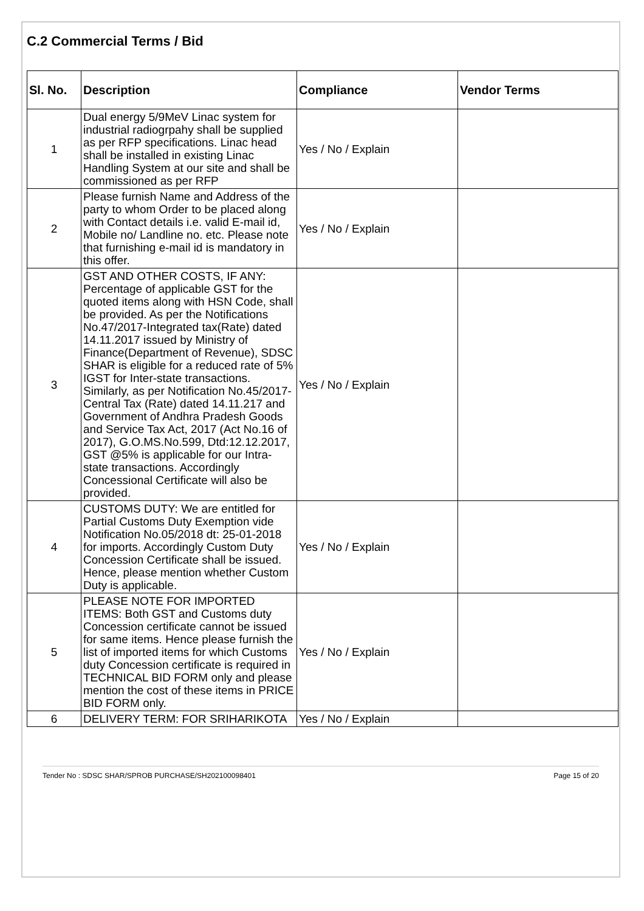C.2 Commercial Terms / Bid
| Sl. No. | Description | Compliance | Vendor Terms |
| --- | --- | --- | --- |
| 1 | Dual energy 5/9MeV Linac system for industrial radiogrpahy shall be supplied as per RFP specifications. Linac head shall be installed in existing Linac Handling System at our site and shall be commissioned as per RFP | Yes / No / Explain | |
| 2 | Please furnish Name and Address of the party to whom Order to be placed along with Contact details i.e. valid E-mail id, Mobile no/ Landline no. etc. Please note that furnishing e-mail id is mandatory in this offer. | Yes / No / Explain | |
| 3 | GST AND OTHER COSTS, IF ANY: Percentage of applicable GST for the quoted items along with HSN Code, shall be provided. As per the Notifications No.47/2017-Integrated tax(Rate) dated 14.11.2017 issued by Ministry of Finance(Department of Revenue), SDSC SHAR is eligible for a reduced rate of 5% IGST for Inter-state transactions. Similarly, as per Notification No.45/2017- Central Tax (Rate) dated 14.11.217 and Government of Andhra Pradesh Goods and Service Tax Act, 2017 (Act No.16 of 2017), G.O.MS.No.599, Dtd:12.12.2017, GST @5% is applicable for our Intra-state transactions. Accordingly Concessional Certificate will also be provided. | Yes / No / Explain | |
| 4 | CUSTOMS DUTY: We are entitled for Partial Customs Duty Exemption vide Notification No.05/2018 dt: 25-01-2018 for imports. Accordingly Custom Duty Concession Certificate shall be issued. Hence, please mention whether Custom Duty is applicable. | Yes / No / Explain | |
| 5 | PLEASE NOTE FOR IMPORTED ITEMS: Both GST and Customs duty Concession certificate cannot be issued for same items. Hence please furnish the list of imported items for which Customs duty Concession certificate is required in TECHNICAL BID FORM only and please mention the cost of these items in PRICE BID FORM only. | Yes / No / Explain | |
| 6 | DELIVERY TERM: FOR SRIHARIKOTA | Yes / No / Explain | |
Tender No : SDSC SHAR/SPROB PURCHASE/SH202100098401 Page 15 of 20